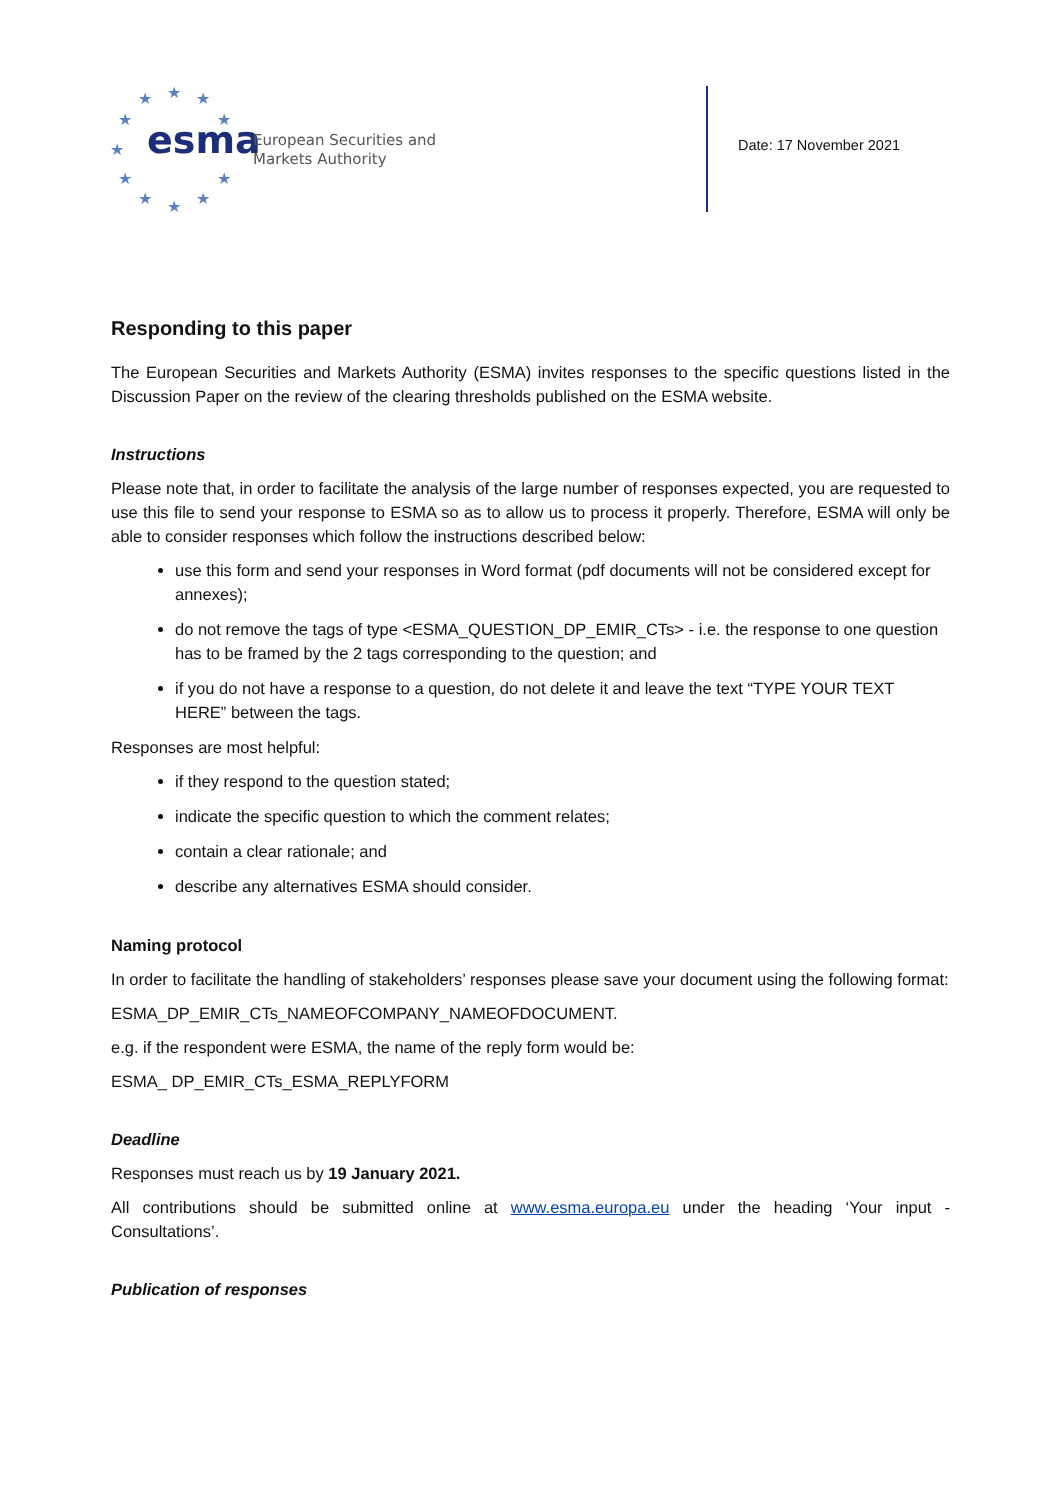★
★
★
★
★
★
★
★
★
★
★
esma
European Securities and
Markets Authority
Date: 17 November 2021
Responding to this paper
The European Securities and Markets Authority (ESMA) invites responses to the specific questions listed in the Discussion Paper on the review of the clearing thresholds published on the ESMA website.
Instructions
Please note that, in order to facilitate the analysis of the large number of responses expected, you are requested to use this file to send your response to ESMA so as to allow us to process it properly. Therefore, ESMA will only be able to consider responses which follow the instructions described below:
use this form and send your responses in Word format (pdf documents will not be considered except for annexes);
do not remove the tags of type <ESMA_QUESTION_DP_EMIR_CTs> - i.e. the response to one question has to be framed by the 2 tags corresponding to the question; and
if you do not have a response to a question, do not delete it and leave the text “TYPE YOUR TEXT HERE” between the tags.
Responses are most helpful:
if they respond to the question stated;
indicate the specific question to which the comment relates;
contain a clear rationale; and
describe any alternatives ESMA should consider.
Naming protocol
In order to facilitate the handling of stakeholders’ responses please save your document using the following format:
ESMA_DP_EMIR_CTs_NAMEOFCOMPANY_NAMEOFDOCUMENT.
e.g. if the respondent were ESMA, the name of the reply form would be:
ESMA_ DP_EMIR_CTs_ESMA_REPLYFORM
Deadline
Responses must reach us by 19 January 2021.
All contributions should be submitted online at www.esma.europa.eu under the heading ‘Your input - Consultations’.
Publication of responses